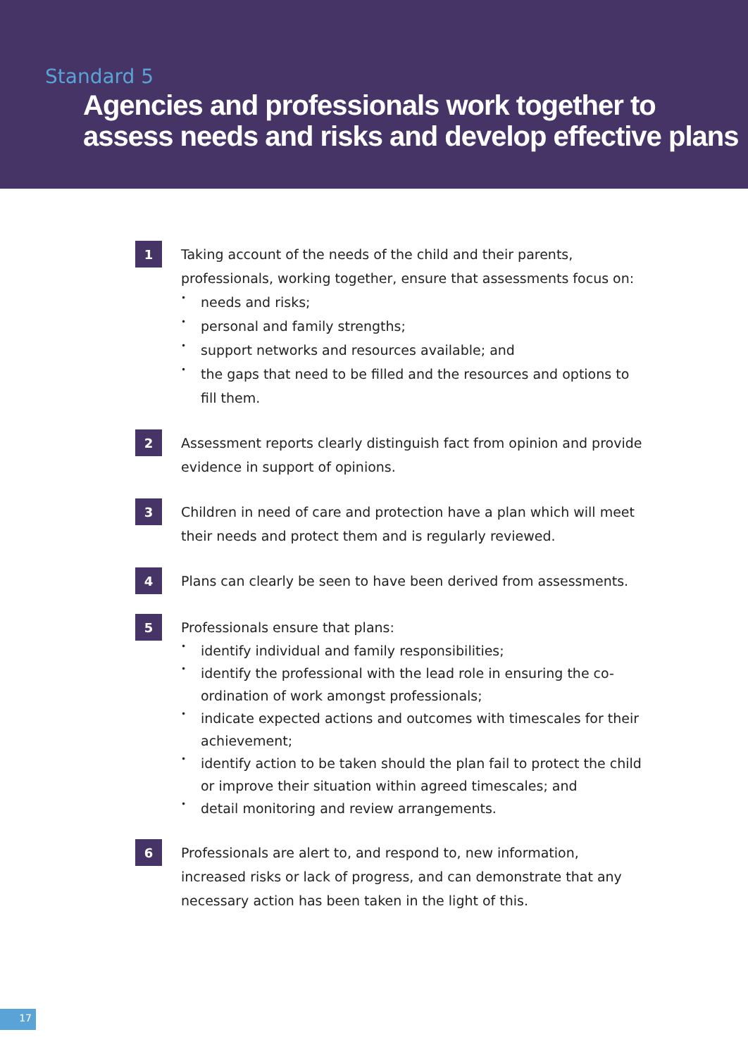Standard 5
Agencies and professionals work together to assess needs and risks and develop effective plans
1
Taking account of the needs of the child and their parents, professionals, working together, ensure that assessments focus on:
• needs and risks;
• personal and family strengths;
• support networks and resources available; and
• the gaps that need to be filled and the resources and options to fill them.
2
Assessment reports clearly distinguish fact from opinion and provide evidence in support of opinions.
3
Children in need of care and protection have a plan which will meet their needs and protect them and is regularly reviewed.
4
Plans can clearly be seen to have been derived from assessments.
5
Professionals ensure that plans:
• identify individual and family responsibilities;
• identify the professional with the lead role in ensuring the co-ordination of work amongst professionals;
• indicate expected actions and outcomes with timescales for their achievement;
• identify action to be taken should the plan fail to protect the child or improve their situation within agreed timescales; and
• detail monitoring and review arrangements.
6
Professionals are alert to, and respond to, new information, increased risks or lack of progress, and can demonstrate that any necessary action has been taken in the light of this.
17